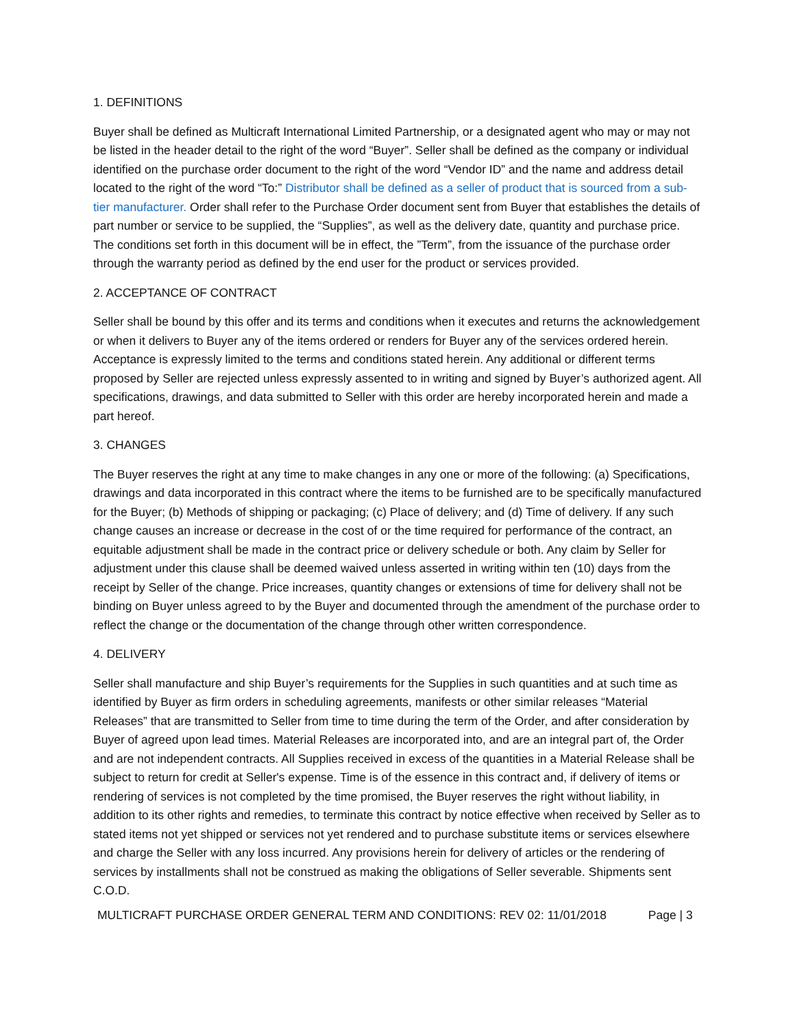1. DEFINITIONS
Buyer shall be defined as Multicraft International Limited Partnership, or a designated agent who may or may not be listed in the header detail to the right of the word “Buyer”. Seller shall be defined as the company or individual identified on the purchase order document to the right of the word “Vendor ID” and the name and address detail located to the right of the word “To:” Distributor shall be defined as a seller of product that is sourced from a sub-tier manufacturer. Order shall refer to the Purchase Order document sent from Buyer that establishes the details of part number or service to be supplied, the “Supplies”, as well as the delivery date, quantity and purchase price. The conditions set forth in this document will be in effect, the ”Term”, from the issuance of the purchase order through the warranty period as defined by the end user for the product or services provided.
2. ACCEPTANCE OF CONTRACT
Seller shall be bound by this offer and its terms and conditions when it executes and returns the acknowledgement or when it delivers to Buyer any of the items ordered or renders for Buyer any of the services ordered herein. Acceptance is expressly limited to the terms and conditions stated herein. Any additional or different terms proposed by Seller are rejected unless expressly assented to in writing and signed by Buyer’s authorized agent. All specifications, drawings, and data submitted to Seller with this order are hereby incorporated herein and made a part hereof.
3. CHANGES
The Buyer reserves the right at any time to make changes in any one or more of the following: (a) Specifications, drawings and data incorporated in this contract where the items to be furnished are to be specifically manufactured for the Buyer; (b) Methods of shipping or packaging; (c) Place of delivery; and (d) Time of delivery. If any such change causes an increase or decrease in the cost of or the time required for performance of the contract, an equitable adjustment shall be made in the contract price or delivery schedule or both. Any claim by Seller for adjustment under this clause shall be deemed waived unless asserted in writing within ten (10) days from the receipt by Seller of the change. Price increases, quantity changes or extensions of time for delivery shall not be binding on Buyer unless agreed to by the Buyer and documented through the amendment of the purchase order to reflect the change or the documentation of the change through other written correspondence.
4. DELIVERY
Seller shall manufacture and ship Buyer’s requirements for the Supplies in such quantities and at such time as identified by Buyer as firm orders in scheduling agreements, manifests or other similar releases “Material Releases” that are transmitted to Seller from time to time during the term of the Order, and after consideration by Buyer of agreed upon lead times. Material Releases are incorporated into, and are an integral part of, the Order and are not independent contracts. All Supplies received in excess of the quantities in a Material Release shall be subject to return for credit at Seller's expense. Time is of the essence in this contract and, if delivery of items or rendering of services is not completed by the time promised, the Buyer reserves the right without liability, in addition to its other rights and remedies, to terminate this contract by notice effective when received by Seller as to stated items not yet shipped or services not yet rendered and to purchase substitute items or services elsewhere and charge the Seller with any loss incurred. Any provisions herein for delivery of articles or the rendering of services by installments shall not be construed as making the obligations of Seller severable. Shipments sent C.O.D.
MULTICRAFT PURCHASE ORDER GENERAL TERM AND CONDITIONS: REV 02: 11/01/2018 Page | 3